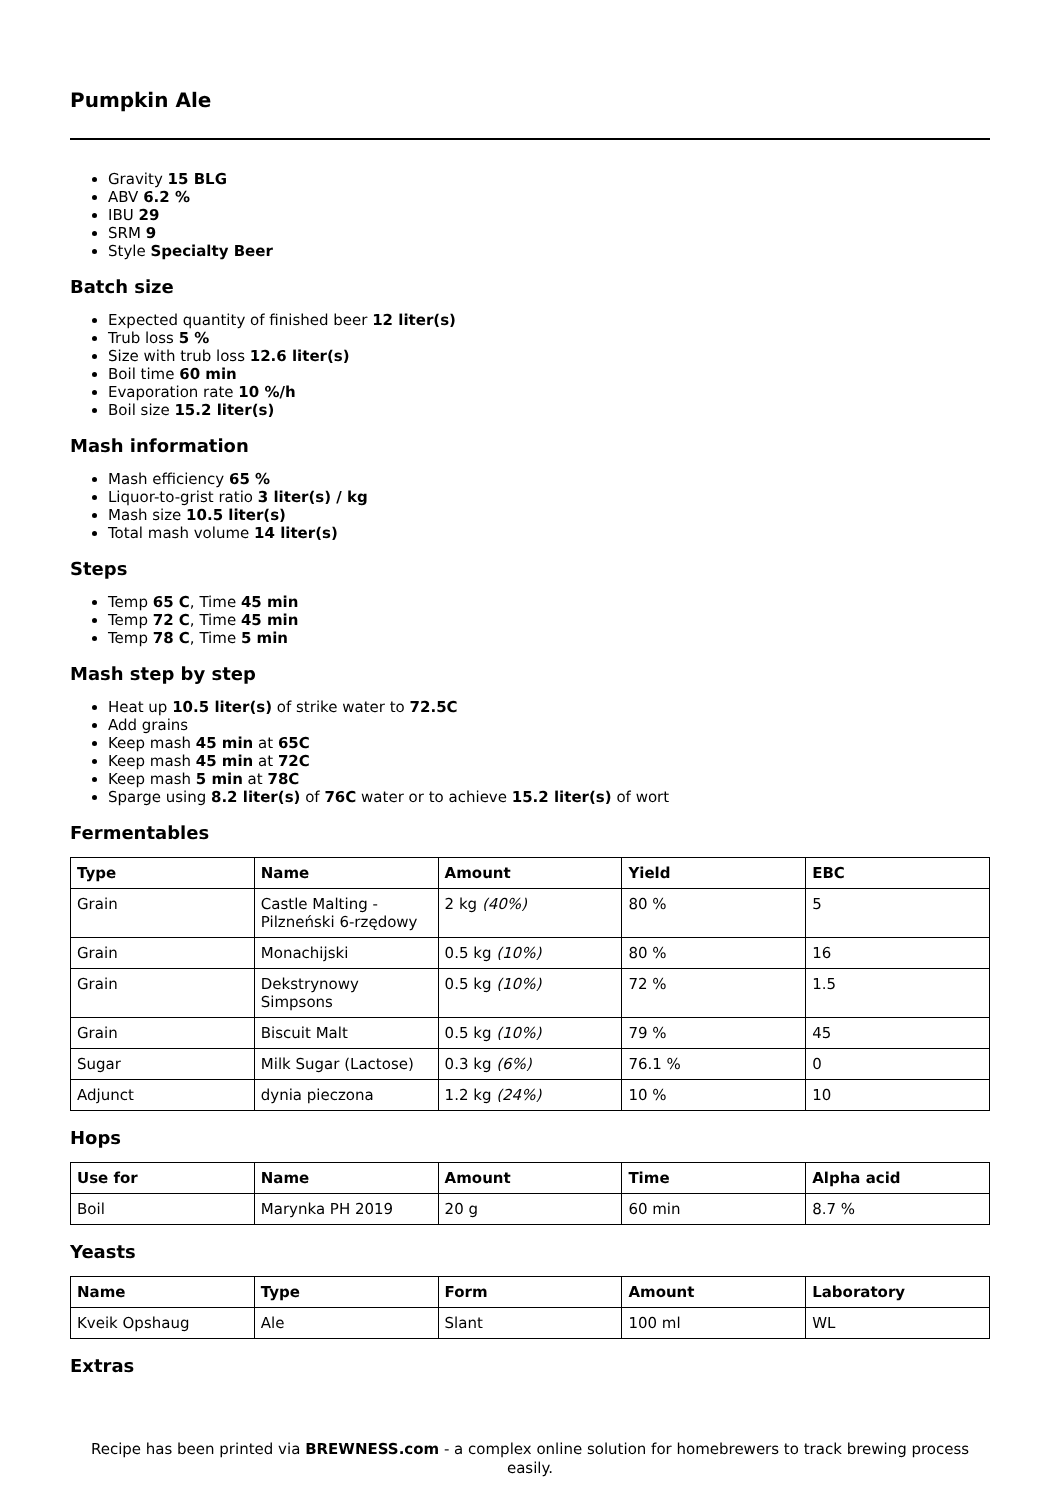Pumpkin Ale
Gravity 15 BLG
ABV 6.2 %
IBU 29
SRM 9
Style Specialty Beer
Batch size
Expected quantity of finished beer 12 liter(s)
Trub loss 5 %
Size with trub loss 12.6 liter(s)
Boil time 60 min
Evaporation rate 10 %/h
Boil size 15.2 liter(s)
Mash information
Mash efficiency 65 %
Liquor-to-grist ratio 3 liter(s) / kg
Mash size 10.5 liter(s)
Total mash volume 14 liter(s)
Steps
Temp 65 C, Time 45 min
Temp 72 C, Time 45 min
Temp 78 C, Time 5 min
Mash step by step
Heat up 10.5 liter(s) of strike water to 72.5C
Add grains
Keep mash 45 min at 65C
Keep mash 45 min at 72C
Keep mash 5 min at 78C
Sparge using 8.2 liter(s) of 76C water or to achieve 15.2 liter(s) of wort
Fermentables
| Type | Name | Amount | Yield | EBC |
| --- | --- | --- | --- | --- |
| Grain | Castle Malting - Pilzneński 6-rzędowy | 2 kg (40%) | 80 % | 5 |
| Grain | Monachijski | 0.5 kg (10%) | 80 % | 16 |
| Grain | Dekstrynowy Simpsons | 0.5 kg (10%) | 72 % | 1.5 |
| Grain | Biscuit Malt | 0.5 kg (10%) | 79 % | 45 |
| Sugar | Milk Sugar (Lactose) | 0.3 kg (6%) | 76.1 % | 0 |
| Adjunct | dynia pieczona | 1.2 kg (24%) | 10 % | 10 |
Hops
| Use for | Name | Amount | Time | Alpha acid |
| --- | --- | --- | --- | --- |
| Boil | Marynka PH 2019 | 20 g | 60 min | 8.7 % |
Yeasts
| Name | Type | Form | Amount | Laboratory |
| --- | --- | --- | --- | --- |
| Kveik Opshaug | Ale | Slant | 100 ml | WL |
Extras
Recipe has been printed via BREWNESS.com - a complex online solution for homebrewers to track brewing process easily.